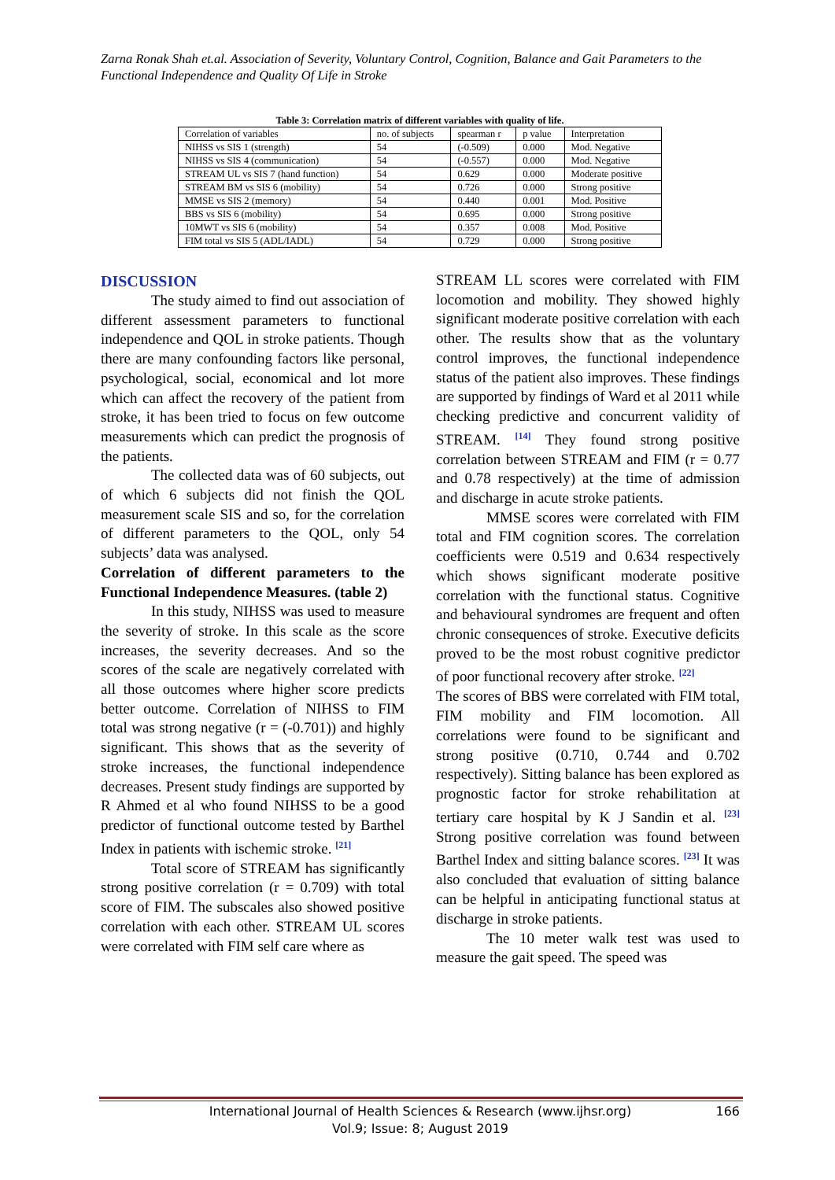Zarna Ronak Shah et.al. Association of Severity, Voluntary Control, Cognition, Balance and Gait Parameters to the Functional Independence and Quality Of Life in Stroke
Table 3: Correlation matrix of different variables with quality of life.
| Correlation of variables | no. of subjects | spearman r | p value | Interpretation |
| NIHSS vs SIS 1 (strength) | 54 | (-0.509) | 0.000 | Mod. Negative |
| NIHSS vs SIS 4 (communication) | 54 | (-0.557) | 0.000 | Mod. Negative |
| STREAM UL vs SIS 7 (hand function) | 54 | 0.629 | 0.000 | Moderate positive |
| STREAM BM vs SIS 6 (mobility) | 54 | 0.726 | 0.000 | Strong positive |
| MMSE vs SIS 2 (memory) | 54 | 0.440 | 0.001 | Mod. Positive |
| BBS vs SIS 6 (mobility) | 54 | 0.695 | 0.000 | Strong positive |
| 10MWT vs SIS 6 (mobility) | 54 | 0.357 | 0.008 | Mod. Positive |
| FIM total vs SIS 5 (ADL/IADL) | 54 | 0.729 | 0.000 | Strong positive |
DISCUSSION
The study aimed to find out association of different assessment parameters to functional independence and QOL in stroke patients. Though there are many confounding factors like personal, psychological, social, economical and lot more which can affect the recovery of the patient from stroke, it has been tried to focus on few outcome measurements which can predict the prognosis of the patients.
The collected data was of 60 subjects, out of which 6 subjects did not finish the QOL measurement scale SIS and so, for the correlation of different parameters to the QOL, only 54 subjects’ data was analysed.
Correlation of different parameters to the Functional Independence Measures. (table 2)
In this study, NIHSS was used to measure the severity of stroke. In this scale as the score increases, the severity decreases. And so the scores of the scale are negatively correlated with all those outcomes where higher score predicts better outcome. Correlation of NIHSS to FIM total was strong negative (r = (-0.701)) and highly significant. This shows that as the severity of stroke increases, the functional independence decreases. Present study findings are supported by R Ahmed et al who found NIHSS to be a good predictor of functional outcome tested by Barthel Index in patients with ischemic stroke. <sup>[21]</sup>
Total score of STREAM has significantly strong positive correlation (r = 0.709) with total score of FIM. The subscales also showed positive correlation with each other. STREAM UL scores were correlated with FIM self care where as
STREAM LL scores were correlated with FIM locomotion and mobility. They showed highly significant moderate positive correlation with each other. The results show that as the voluntary control improves, the functional independence status of the patient also improves. These findings are supported by findings of Ward et al 2011 while checking predictive and concurrent validity of STREAM. <sup>[14]</sup> They found strong positive correlation between STREAM and FIM (r = 0.77 and 0.78 respectively) at the time of admission and discharge in acute stroke patients.
MMSE scores were correlated with FIM total and FIM cognition scores. The correlation coefficients were 0.519 and 0.634 respectively which shows significant moderate positive correlation with the functional status. Cognitive and behavioural syndromes are frequent and often chronic consequences of stroke. Executive deficits proved to be the most robust cognitive predictor of poor functional recovery after stroke. <sup>[22]</sup>
The scores of BBS were correlated with FIM total, FIM mobility and FIM locomotion. All correlations were found to be significant and strong positive (0.710, 0.744 and 0.702 respectively). Sitting balance has been explored as prognostic factor for stroke rehabilitation at tertiary care hospital by K J Sandin et al. <sup>[23]</sup> Strong positive correlation was found between Barthel Index and sitting balance scores. <sup>[23]</sup> It was also concluded that evaluation of sitting balance can be helpful in anticipating functional status at discharge in stroke patients.
The 10 meter walk test was used to measure the gait speed. The speed was
International Journal of Health Sciences & Research (www.ijhsr.org)
Vol.9; Issue: 8; August 2019
166